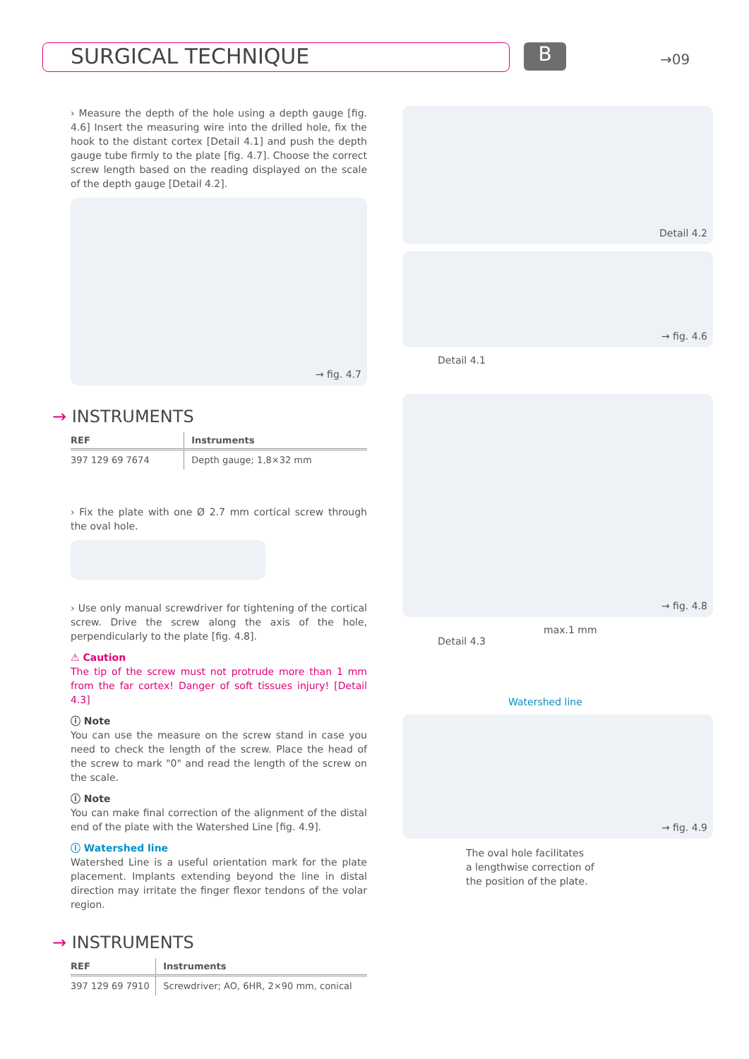SURGICAL TECHNIQUE B →09
› Measure the depth of the hole using a depth gauge [fig. 4.6] Insert the measuring wire into the drilled hole, fix the hook to the distant cortex [Detail 4.1] and push the depth gauge tube firmly to the plate [fig. 4.7]. Choose the correct screw length based on the reading displayed on the scale of the depth gauge [Detail 4.2].
→ fig. 4.7
→ INSTRUMENTS
| REF | Instruments |
| --- | --- |
| 397 129 69 7674 | Depth gauge; 1,8×32 mm |
› Fix the plate with one Ø 2.7 mm cortical screw through the oval hole.
› Use only manual screwdriver for tightening of the cortical screw. Drive the screw along the axis of the hole, perpendicularly to the plate [fig. 4.8].
⚠ Caution
The tip of the screw must not protrude more than 1 mm from the far cortex! Danger of soft tissues injury! [Detail 4.3]
ⓘ Note
You can use the measure on the screw stand in case you need to check the length of the screw. Place the head of the screw to mark "0" and read the length of the screw on the scale.
ⓘ Note
You can make final correction of the alignment of the distal end of the plate with the Watershed Line [fig. 4.9].
ⓘ Watershed line
Watershed Line is a useful orientation mark for the plate placement. Implants extending beyond the line in distal direction may irritate the finger flexor tendons of the volar region.
→ INSTRUMENTS
| REF | Instruments |
| --- | --- |
| 397 129 69 7910 | Screwdriver; AO, 6HR, 2×90 mm, conical |
Detail 4.2
→ fig. 4.6
Detail 4.1
→ fig. 4.8
max.1 mm
Detail 4.3
Watershed line
→ fig. 4.9
The oval hole facilitates
a lengthwise correction of
the position of the plate.